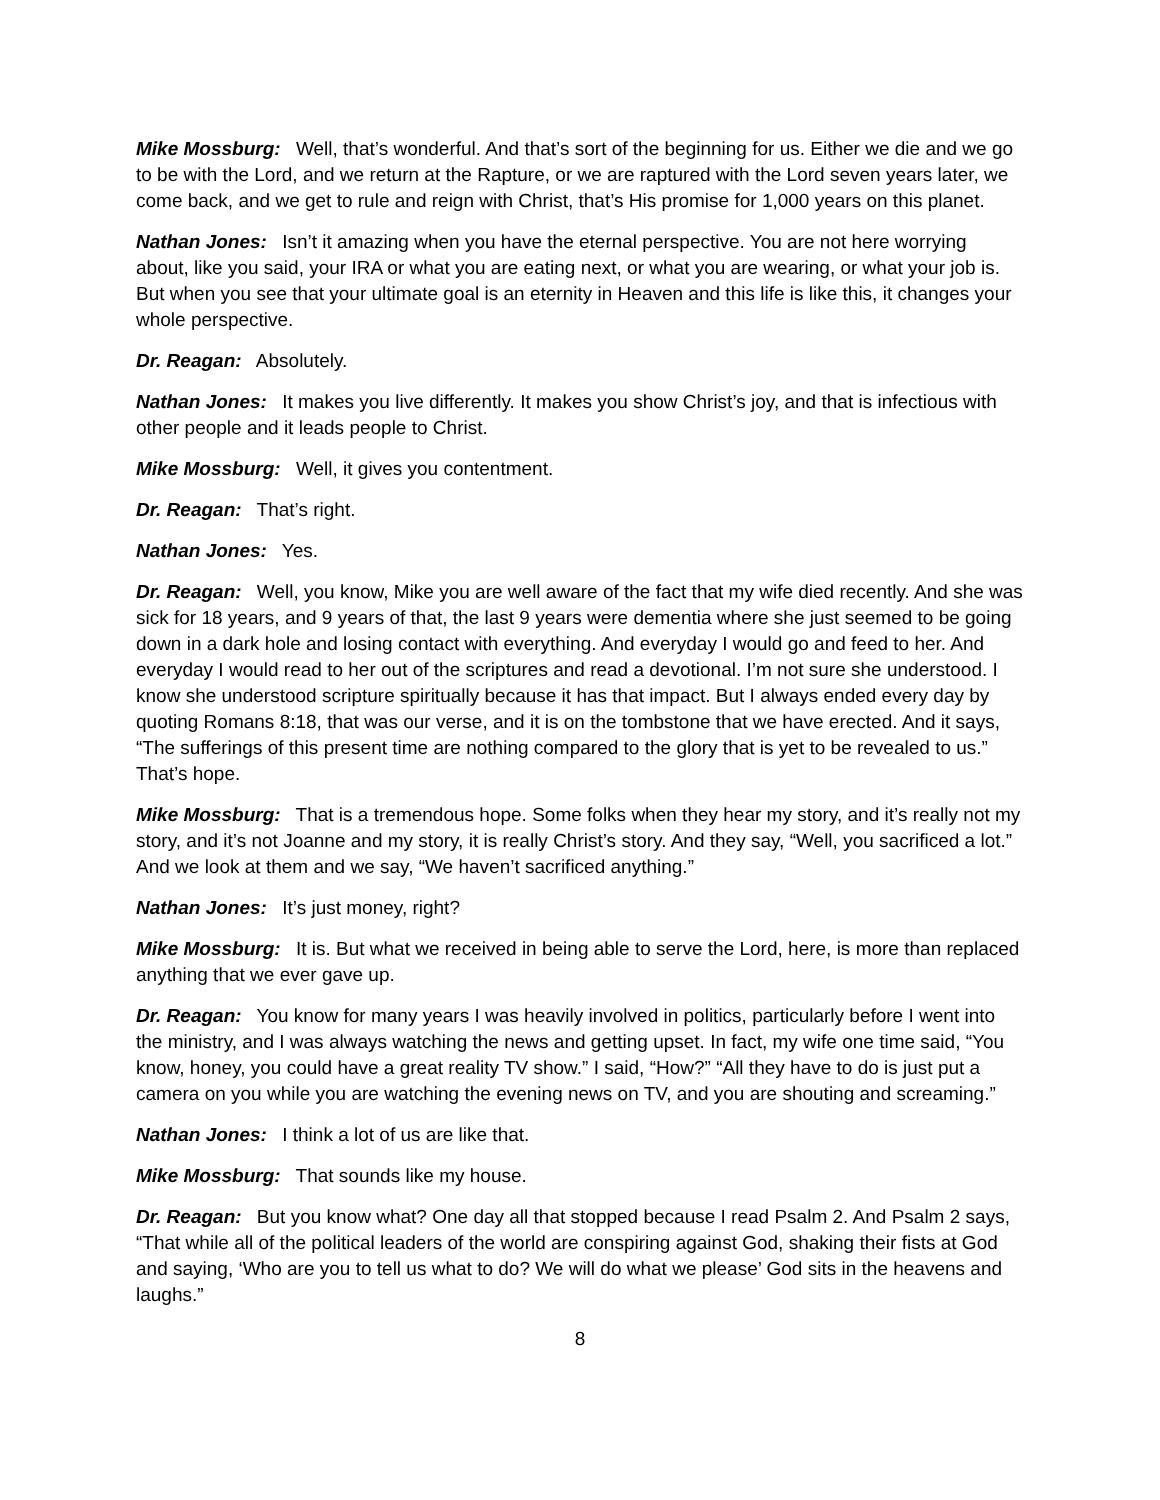Mike Mossburg: Well, that’s wonderful. And that’s sort of the beginning for us. Either we die and we go to be with the Lord, and we return at the Rapture, or we are raptured with the Lord seven years later, we come back, and we get to rule and reign with Christ, that’s His promise for 1,000 years on this planet.
Nathan Jones: Isn’t it amazing when you have the eternal perspective. You are not here worrying about, like you said, your IRA or what you are eating next, or what you are wearing, or what your job is. But when you see that your ultimate goal is an eternity in Heaven and this life is like this, it changes your whole perspective.
Dr. Reagan: Absolutely.
Nathan Jones: It makes you live differently. It makes you show Christ’s joy, and that is infectious with other people and it leads people to Christ.
Mike Mossburg: Well, it gives you contentment.
Dr. Reagan: That’s right.
Nathan Jones: Yes.
Dr. Reagan: Well, you know, Mike you are well aware of the fact that my wife died recently. And she was sick for 18 years, and 9 years of that, the last 9 years were dementia where she just seemed to be going down in a dark hole and losing contact with everything. And everyday I would go and feed to her. And everyday I would read to her out of the scriptures and read a devotional. I’m not sure she understood. I know she understood scripture spiritually because it has that impact. But I always ended every day by quoting Romans 8:18, that was our verse, and it is on the tombstone that we have erected. And it says, “The sufferings of this present time are nothing compared to the glory that is yet to be revealed to us.” That’s hope.
Mike Mossburg: That is a tremendous hope. Some folks when they hear my story, and it’s really not my story, and it’s not Joanne and my story, it is really Christ’s story. And they say, “Well, you sacrificed a lot.” And we look at them and we say, “We haven’t sacrificed anything.”
Nathan Jones: It’s just money, right?
Mike Mossburg: It is. But what we received in being able to serve the Lord, here, is more than replaced anything that we ever gave up.
Dr. Reagan: You know for many years I was heavily involved in politics, particularly before I went into the ministry, and I was always watching the news and getting upset. In fact, my wife one time said, “You know, honey, you could have a great reality TV show.” I said, “How?” “All they have to do is just put a camera on you while you are watching the evening news on TV, and you are shouting and screaming.”
Nathan Jones: I think a lot of us are like that.
Mike Mossburg: That sounds like my house.
Dr. Reagan: But you know what? One day all that stopped because I read Psalm 2. And Psalm 2 says, “That while all of the political leaders of the world are conspiring against God, shaking their fists at God and saying, ‘Who are you to tell us what to do? We will do what we please’ God sits in the heavens and laughs.”
8